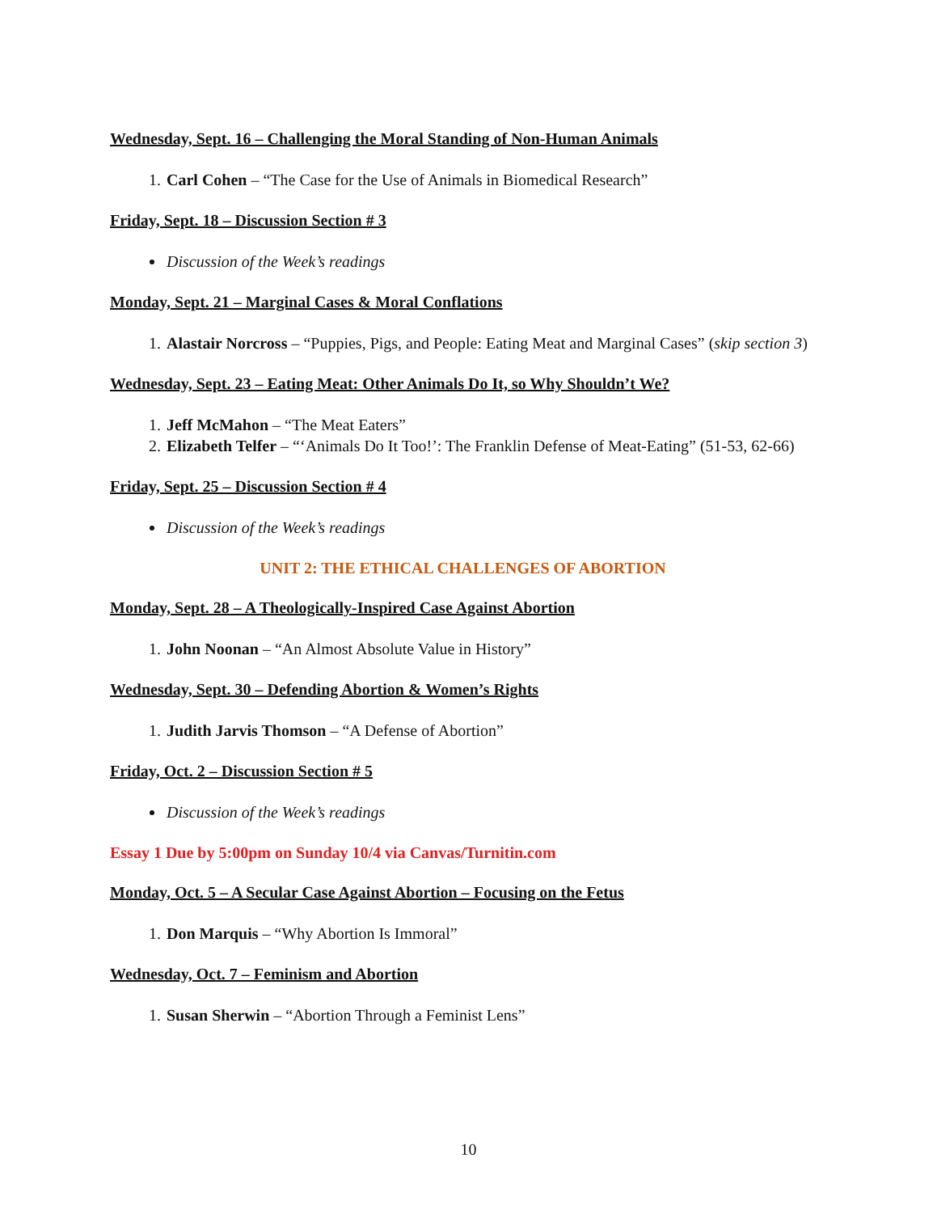Wednesday, Sept. 16 – Challenging the Moral Standing of Non-Human Animals
1. Carl Cohen – “The Case for the Use of Animals in Biomedical Research”
Friday, Sept. 18 – Discussion Section # 3
Discussion of the Week’s readings
Monday, Sept. 21 – Marginal Cases & Moral Conflations
1. Alastair Norcross – “Puppies, Pigs, and People: Eating Meat and Marginal Cases” (skip section 3)
Wednesday, Sept. 23 – Eating Meat: Other Animals Do It, so Why Shouldn’t We?
1. Jeff McMahon – “The Meat Eaters”
2. Elizabeth Telfer – “‘Animals Do It Too!’: The Franklin Defense of Meat-Eating” (51-53, 62-66)
Friday, Sept. 25 – Discussion Section # 4
Discussion of the Week’s readings
UNIT 2: THE ETHICAL CHALLENGES OF ABORTION
Monday, Sept. 28 – A Theologically-Inspired Case Against Abortion
1. John Noonan – “An Almost Absolute Value in History”
Wednesday, Sept. 30 – Defending Abortion & Women’s Rights
1. Judith Jarvis Thomson – “A Defense of Abortion”
Friday, Oct. 2 – Discussion Section # 5
Discussion of the Week’s readings
Essay 1 Due by 5:00pm on Sunday 10/4 via Canvas/Turnitin.com
Monday, Oct. 5 – A Secular Case Against Abortion – Focusing on the Fetus
1. Don Marquis – “Why Abortion Is Immoral”
Wednesday, Oct. 7 – Feminism and Abortion
1. Susan Sherwin – “Abortion Through a Feminist Lens”
10